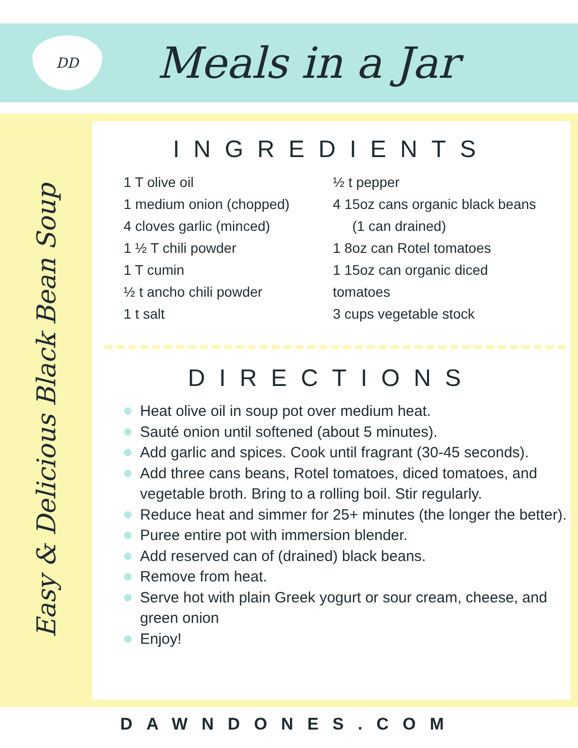DD
Meals in a Jar
Easy & Delicious Black Bean Soup
INGREDIENTS
1 T olive oil
1 medium onion (chopped)
4 cloves garlic (minced)
1 ½ T chili powder
1 T cumin
½ t ancho chili powder
1 t salt
½ t pepper
4 15oz cans organic black beans
(1 can drained)
1 8oz can Rotel tomatoes
1 15oz can organic diced tomatoes
3 cups vegetable stock
DIRECTIONS
Heat olive oil in soup pot over medium heat.
Sauté onion until softened (about 5 minutes).
Add garlic and spices. Cook until fragrant (30-45 seconds).
Add three cans beans, Rotel tomatoes, diced tomatoes, and vegetable broth. Bring to a rolling boil. Stir regularly.
Reduce heat and simmer for 25+ minutes (the longer the better).
Puree entire pot with immersion blender.
Add reserved can of (drained) black beans.
Remove from heat.
Serve hot with plain Greek yogurt or sour cream, cheese, and green onion
Enjoy!
DAWNDONES.COM